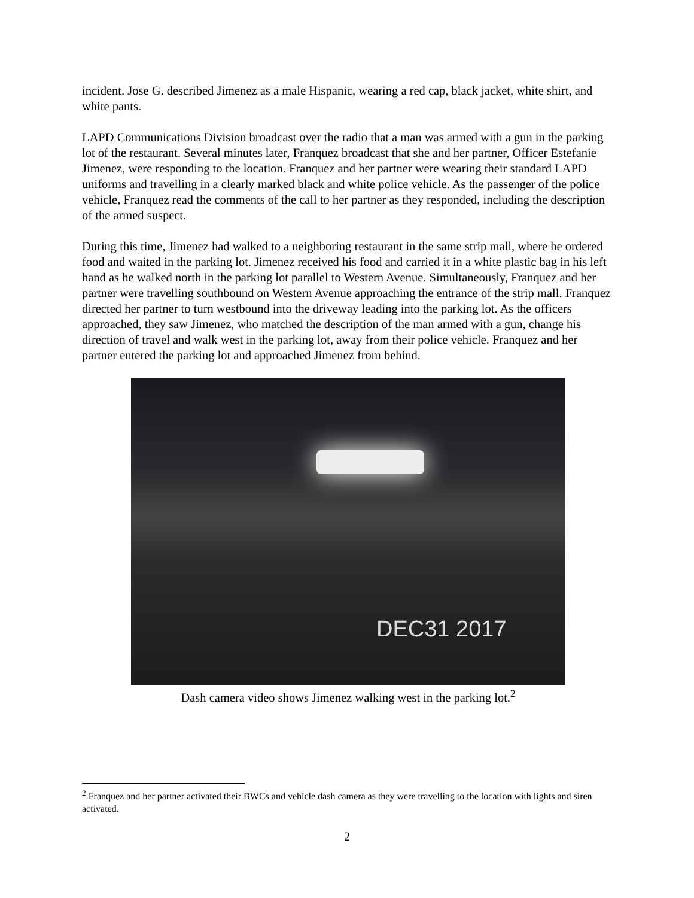incident. Jose G. described Jimenez as a male Hispanic, wearing a red cap, black jacket, white shirt, and white pants.
LAPD Communications Division broadcast over the radio that a man was armed with a gun in the parking lot of the restaurant. Several minutes later, Franquez broadcast that she and her partner, Officer Estefanie Jimenez, were responding to the location. Franquez and her partner were wearing their standard LAPD uniforms and travelling in a clearly marked black and white police vehicle. As the passenger of the police vehicle, Franquez read the comments of the call to her partner as they responded, including the description of the armed suspect.
During this time, Jimenez had walked to a neighboring restaurant in the same strip mall, where he ordered food and waited in the parking lot. Jimenez received his food and carried it in a white plastic bag in his left hand as he walked north in the parking lot parallel to Western Avenue. Simultaneously, Franquez and her partner were travelling southbound on Western Avenue approaching the entrance of the strip mall. Franquez directed her partner to turn westbound into the driveway leading into the parking lot. As the officers approached, they saw Jimenez, who matched the description of the man armed with a gun, change his direction of travel and walk west in the parking lot, away from their police vehicle. Franquez and her partner entered the parking lot and approached Jimenez from behind.
DEC31 2017
Dash camera video shows Jimenez walking west in the parking lot.<sup>2</sup>
<sup>2</sup> Franquez and her partner activated their BWCs and vehicle dash camera as they were travelling to the location with lights and siren activated.
2